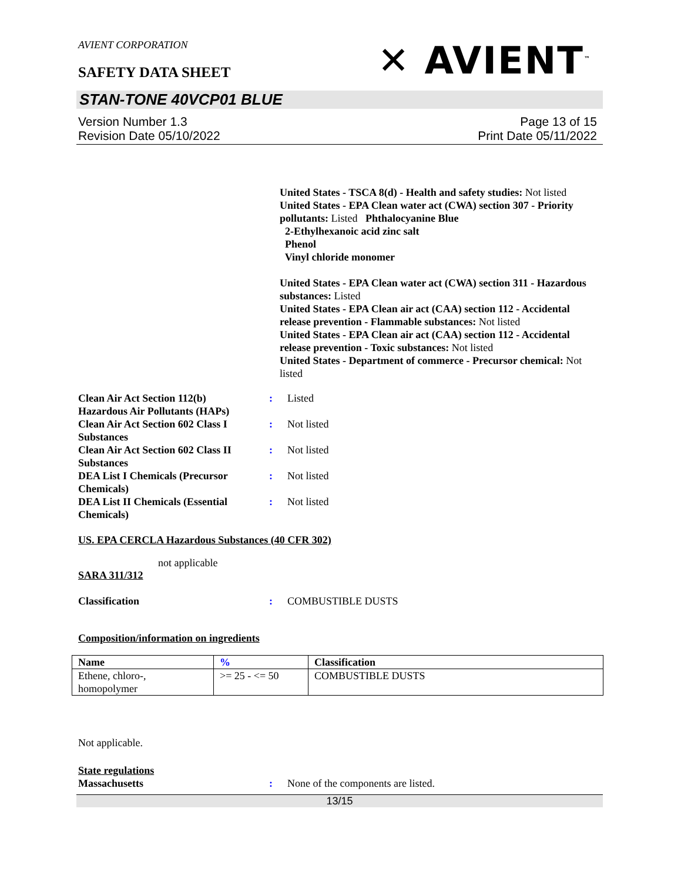AVIENT CORPORATION
SAFETY DATA SHEET
✕ AVIENT<sup>™</sup>
STAN-TONE 40VCP01 BLUE
Version Number 1.3
Revision Date 05/10/2022
Page 13 of 15
Print Date 05/11/2022
United States - TSCA 8(d) - Health and safety studies: Not listed
United States - EPA Clean water act (CWA) section 307 - Priority pollutants: Listed Phthalocyanine Blue
2-Ethylhexanoic acid zinc salt
Phenol
Vinyl chloride monomer
United States - EPA Clean water act (CWA) section 311 - Hazardous substances: Listed
United States - EPA Clean air act (CAA) section 112 - Accidental release prevention - Flammable substances: Not listed
United States - EPA Clean air act (CAA) section 112 - Accidental release prevention - Toxic substances: Not listed
United States - Department of commerce - Precursor chemical: Not listed
Clean Air Act Section 112(b) Hazardous Air Pollutants (HAPs)
: Listed
Clean Air Act Section 602 Class I Substances
: Not listed
Clean Air Act Section 602 Class II Substances
: Not listed
DEA List I Chemicals (Precursor Chemicals)
: Not listed
DEA List II Chemicals (Essential Chemicals)
: Not listed
US. EPA CERCLA Hazardous Substances (40 CFR 302)
not applicable
SARA 311/312
Classification : COMBUSTIBLE DUSTS
Composition/information on ingredients
| Name | % | Classification |
| --- | --- | --- |
| Ethene, chloro-, homopolymer | >= 25 - <= 50 | COMBUSTIBLE DUSTS |
Not applicable.
State regulations
Massachusetts : None of the components are listed.
13/15